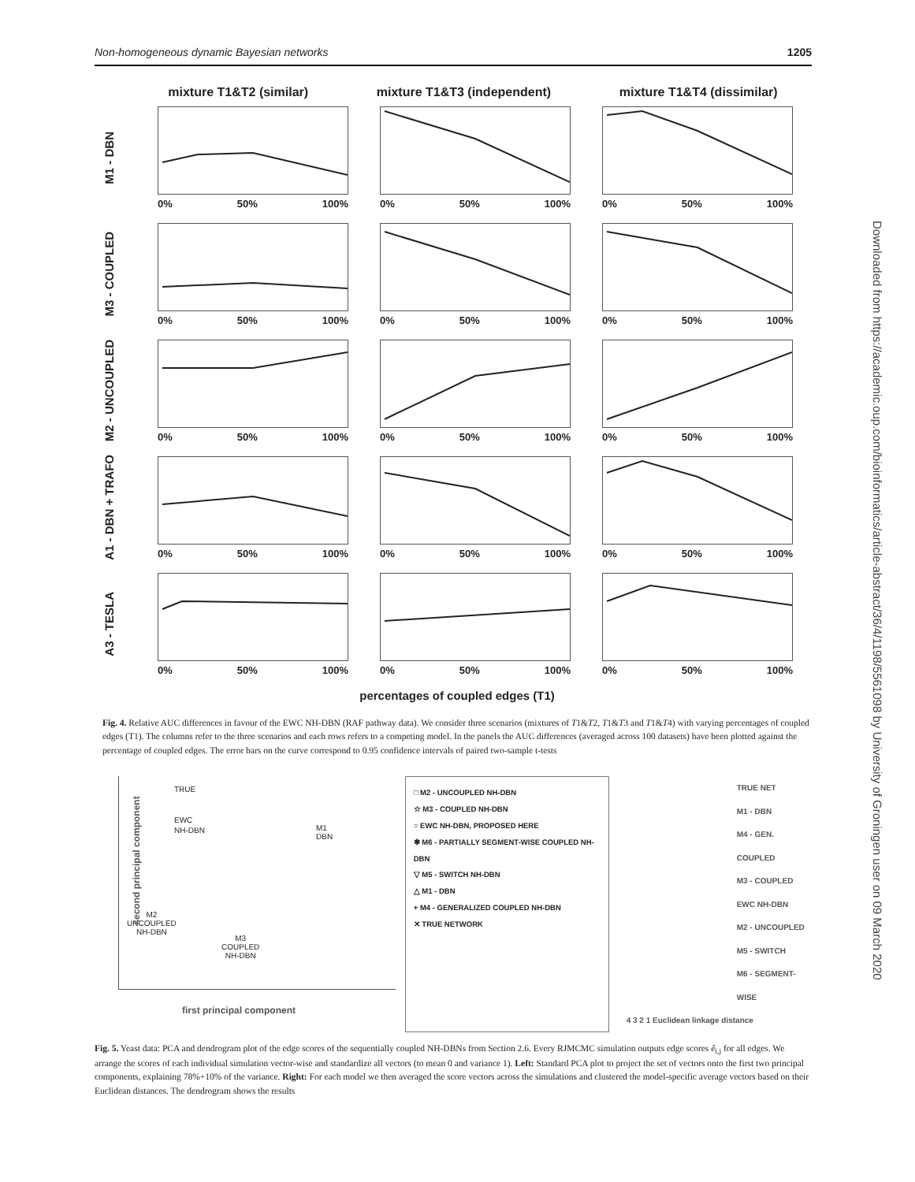Non-homogeneous dynamic Bayesian networks 1205
Downloaded from https://academic.oup.com/bioinformatics/article-abstract/36/4/1198/5561098 by University of Groningen user on 09 March 2020
mixture T1&T2 (similar) mixture T1&T3 (independent) mixture T1&T4 (dissimilar)
M1 - DBN
0% 50% 100% 0% 50% 100% 0% 50% 100%
M3 - COUPLED
0% 50% 100% 0% 50% 100% 0% 50% 100%
M2 - UNCOUPLED
0% 50% 100% 0% 50% 100% 0% 50% 100%
A1 - DBN + TRAFO
0% 50% 100% 0% 50% 100% 0% 50% 100%
A3 - TESLA
0% 50% 100% 0% 50% 100% 0% 50% 100%
percentages of coupled edges (T1)
Fig. 4. Relative AUC differences in favour of the EWC NH-DBN (RAF pathway data). We consider three scenarios (mixtures of T1&T2, T1&T3 and T1&T4) with varying percentages of coupled edges (T1). The columns refer to the three scenarios and each rows refers to a competing model. In the panels the AUC differences (averaged across 100 datasets) have been plotted against the percentage of coupled edges. The error bars on the curve correspond to 0.95 confidence intervals of paired two-sample t-tests
TRUE
EWC
NH-DBN
M1
DBN
M2
UNCOUPLED
NH-DBN
M3
COUPLED
NH-DBN
first principal component
second principal component
□ M2 - UNCOUPLED NH-DBN
☆ M3 - COUPLED NH-DBN
○ EWC NH-DBN, PROPOSED HERE
✱ M6 - PARTIALLY SEGMENT-WISE COUPLED NH-DBN
▽ M5 - SWITCH NH-DBN
△ M1 - DBN
+ M4 - GENERALIZED COUPLED NH-DBN
✕ TRUE NETWORK
TRUE NET
M1 - DBN
M4 - GEN. COUPLED
M3 - COUPLED
EWC NH-DBN
M2 - UNCOUPLED
M5 - SWITCH
M6 - SEGMENT-WISE
4 3 2 1 Euclidean linkage distance
Fig. 5. Yeast data: PCA and dendrogram plot of the edge scores of the sequentially coupled NH-DBNs from Section 2.6. Every RJMCMC simulation outputs edge scores ê<sub>i,j</sub> for all edges. We arrange the scores of each individual simulation vector-wise and standardize all vectors (to mean 0 and variance 1). Left: Standard PCA plot to project the set of vectors onto the first two principal components, explaining 78%+10% of the variance. Right: For each model we then averaged the score vectors across the simulations and clustered the model-specific average vectors based on their Euclidean distances. The dendrogram shows the results